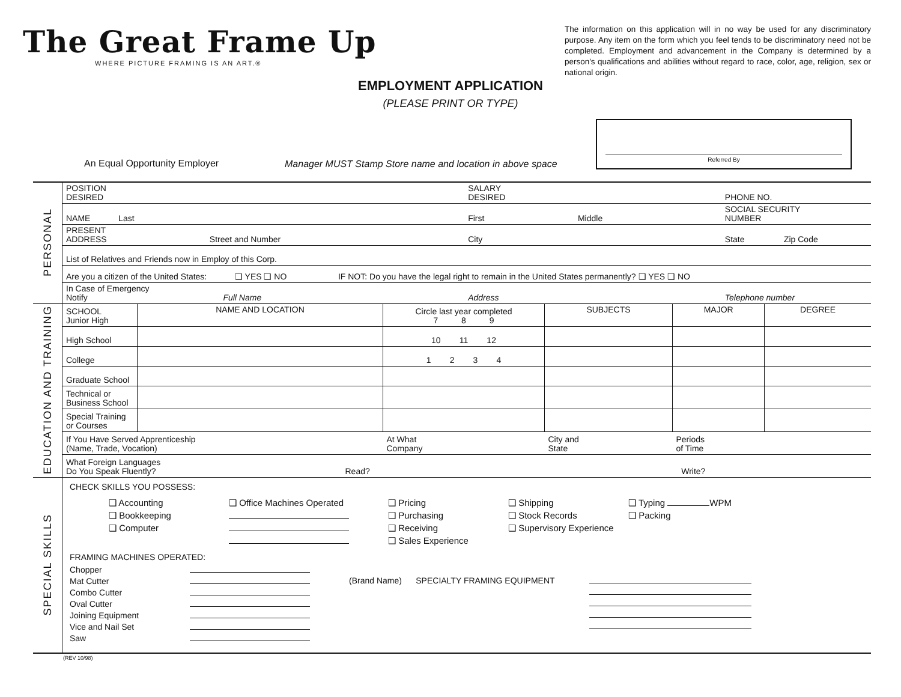The Great Frame Up
WHERE PICTURE FRAMING IS AN ART.®
The information on this application will in no way be used for any discriminatory purpose. Any item on the form which you feel tends to be discriminatory need not be completed. Employment and advancement in the Company is determined by a person's qualifications and abilities without regard to race, color, age, religion, sex or national origin.
EMPLOYMENT APPLICATION
(PLEASE PRINT OR TYPE)
Referred By
An Equal Opportunity Employer
Manager MUST Stamp Store name and location in above space
| PERSONAL | POSITION DESIRED | SALARY DESIRED | PHONE NO. | |
| | NAME Last | First Middle | SOCIAL SECURITY NUMBER | |
| | PRESENT ADDRESS Street and Number | City | State | Zip Code |
| | List of Relatives and Friends now in Employ of this Corp. | | | |
| | Are you a citizen of the United States: ❑ YES ❑ NO IF NOT: Do you have the legal right to remain in the United States permanently? ❑ YES ❑ NO | | | |
| | In Case of Emergency Notify Full Name | Address | Telephone number | |
| EDUCATION AND TRAINING | SCHOOL Junior High | NAME AND LOCATION | Circle last year completed 7 8 9 | SUBJECTS | MAJOR | DEGREE |
| | High School | | 10 11 12 | | | |
| | College | | 1 2 3 4 | | | |
| | Graduate School | | | | | |
| | Technical or Business School | | | | | |
| | Special Training or Courses | | | | | |
| | If You Have Served Apprenticeship (Name, Trade, Vocation) | | At What Company | City and State | Periods of Time | |
| | What Foreign Languages Do You Speak Fluently? Read? | | | Write? | | |
| SPECIAL SKILLS | CHECK SKILLS YOU POSSESS: ❑ Accounting ❑ Bookkeeping ❑ Computer ❑ Office Machines Operated ❑ Pricing ❑ Purchasing ❑ Receiving ❑ Sales Experience ❑ Shipping ❑ Stock Records ❑ Supervisory Experience ❑ Typing WPM ❑ Packing FRAMING MACHINES OPERATED: Chopper Mat Cutter Combo Cutter Oval Cutter Joining Equipment Vice and Nail Set Saw (Brand Name) SPECIALTY FRAMING EQUIPMENT |
(REV 10/98)